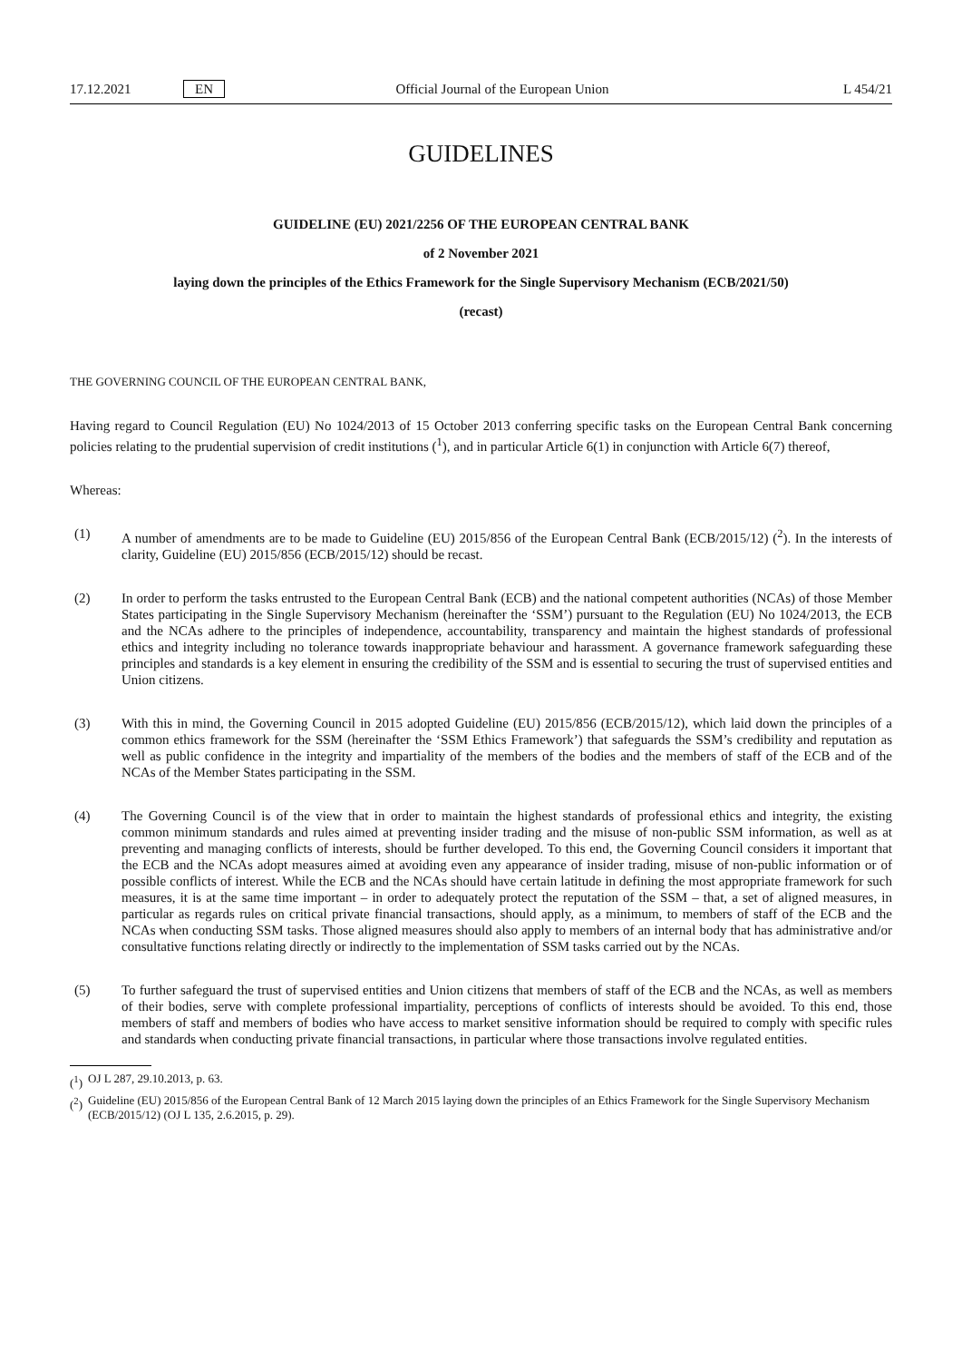17.12.2021 EN Official Journal of the European Union L 454/21
GUIDELINES
GUIDELINE (EU) 2021/2256 OF THE EUROPEAN CENTRAL BANK
of 2 November 2021
laying down the principles of the Ethics Framework for the Single Supervisory Mechanism (ECB/2021/50)
(recast)
THE GOVERNING COUNCIL OF THE EUROPEAN CENTRAL BANK,
Having regard to Council Regulation (EU) No 1024/2013 of 15 October 2013 conferring specific tasks on the European Central Bank concerning policies relating to the prudential supervision of credit institutions (<sup>1</sup>), and in particular Article 6(1) in conjunction with Article 6(7) thereof,
Whereas:
(1) A number of amendments are to be made to Guideline (EU) 2015/856 of the European Central Bank (ECB/2015/12) (<sup>2</sup>). In the interests of clarity, Guideline (EU) 2015/856 (ECB/2015/12) should be recast.
(2) In order to perform the tasks entrusted to the European Central Bank (ECB) and the national competent authorities (NCAs) of those Member States participating in the Single Supervisory Mechanism (hereinafter the ‘SSM’) pursuant to the Regulation (EU) No 1024/2013, the ECB and the NCAs adhere to the principles of independence, accountability, transparency and maintain the highest standards of professional ethics and integrity including no tolerance towards inappropriate behaviour and harassment. A governance framework safeguarding these principles and standards is a key element in ensuring the credibility of the SSM and is essential to securing the trust of supervised entities and Union citizens.
(3) With this in mind, the Governing Council in 2015 adopted Guideline (EU) 2015/856 (ECB/2015/12), which laid down the principles of a common ethics framework for the SSM (hereinafter the ‘SSM Ethics Framework’) that safeguards the SSM’s credibility and reputation as well as public confidence in the integrity and impartiality of the members of the bodies and the members of staff of the ECB and of the NCAs of the Member States participating in the SSM.
(4) The Governing Council is of the view that in order to maintain the highest standards of professional ethics and integrity, the existing common minimum standards and rules aimed at preventing insider trading and the misuse of non-public SSM information, as well as at preventing and managing conflicts of interests, should be further developed. To this end, the Governing Council considers it important that the ECB and the NCAs adopt measures aimed at avoiding even any appearance of insider trading, misuse of non-public information or of possible conflicts of interest. While the ECB and the NCAs should have certain latitude in defining the most appropriate framework for such measures, it is at the same time important – in order to adequately protect the reputation of the SSM – that, a set of aligned measures, in particular as regards rules on critical private financial transactions, should apply, as a minimum, to members of staff of the ECB and the NCAs when conducting SSM tasks. Those aligned measures should also apply to members of an internal body that has administrative and/or consultative functions relating directly or indirectly to the implementation of SSM tasks carried out by the NCAs.
(5) To further safeguard the trust of supervised entities and Union citizens that members of staff of the ECB and the NCAs, as well as members of their bodies, serve with complete professional impartiality, perceptions of conflicts of interests should be avoided. To this end, those members of staff and members of bodies who have access to market sensitive information should be required to comply with specific rules and standards when conducting private financial transactions, in particular where those transactions involve regulated entities.
(<sup>1</sup>) OJ L 287, 29.10.2013, p. 63.
(<sup>2</sup>) Guideline (EU) 2015/856 of the European Central Bank of 12 March 2015 laying down the principles of an Ethics Framework for the Single Supervisory Mechanism (ECB/2015/12) (OJ L 135, 2.6.2015, p. 29).